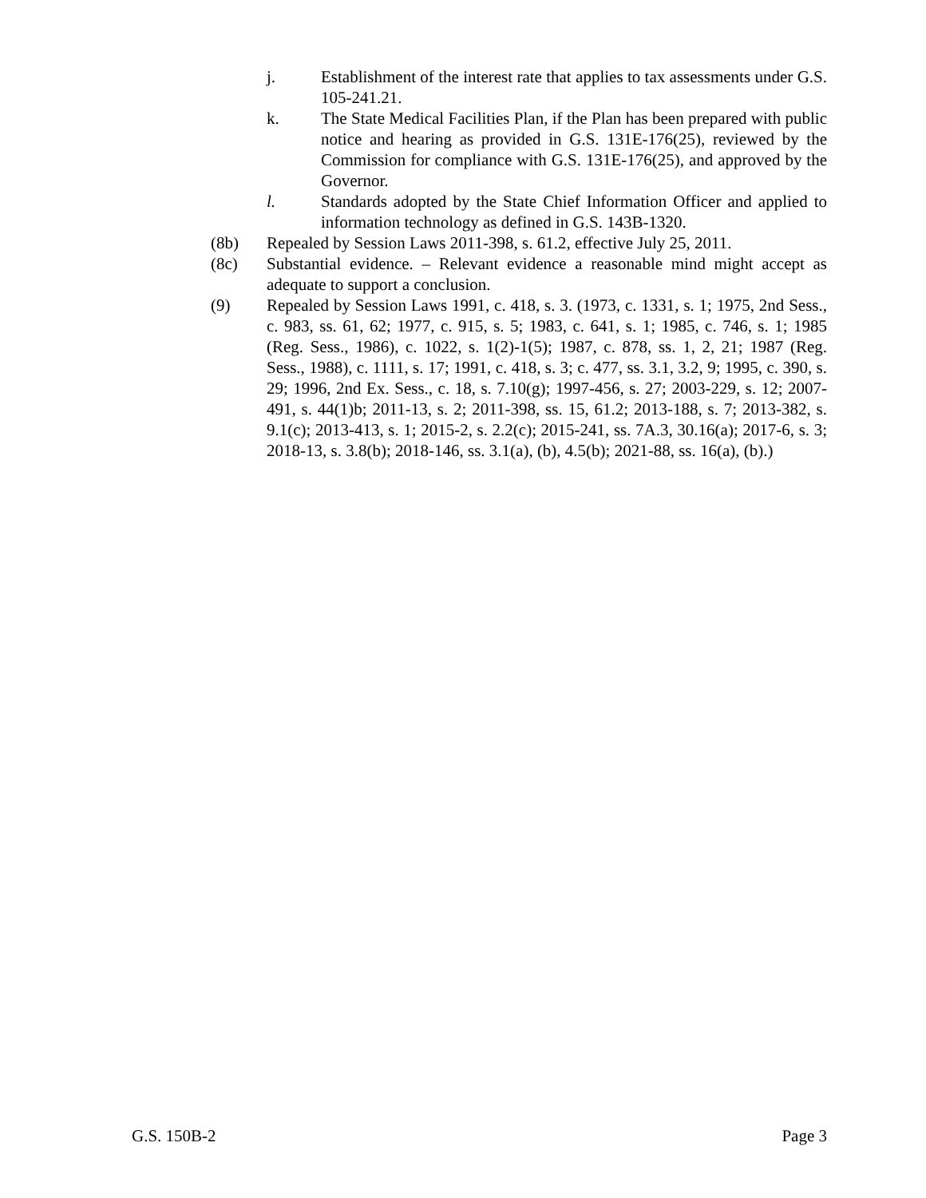j. Establishment of the interest rate that applies to tax assessments under G.S. 105-241.21.
k. The State Medical Facilities Plan, if the Plan has been prepared with public notice and hearing as provided in G.S. 131E-176(25), reviewed by the Commission for compliance with G.S. 131E-176(25), and approved by the Governor.
l. Standards adopted by the State Chief Information Officer and applied to information technology as defined in G.S. 143B-1320.
(8b) Repealed by Session Laws 2011-398, s. 61.2, effective July 25, 2011.
(8c) Substantial evidence. – Relevant evidence a reasonable mind might accept as adequate to support a conclusion.
(9) Repealed by Session Laws 1991, c. 418, s. 3. (1973, c. 1331, s. 1; 1975, 2nd Sess., c. 983, ss. 61, 62; 1977, c. 915, s. 5; 1983, c. 641, s. 1; 1985, c. 746, s. 1; 1985 (Reg. Sess., 1986), c. 1022, s. 1(2)-1(5); 1987, c. 878, ss. 1, 2, 21; 1987 (Reg. Sess., 1988), c. 1111, s. 17; 1991, c. 418, s. 3; c. 477, ss. 3.1, 3.2, 9; 1995, c. 390, s. 29; 1996, 2nd Ex. Sess., c. 18, s. 7.10(g); 1997-456, s. 27; 2003-229, s. 12; 2007-491, s. 44(1)b; 2011-13, s. 2; 2011-398, ss. 15, 61.2; 2013-188, s. 7; 2013-382, s. 9.1(c); 2013-413, s. 1; 2015-2, s. 2.2(c); 2015-241, ss. 7A.3, 30.16(a); 2017-6, s. 3; 2018-13, s. 3.8(b); 2018-146, ss. 3.1(a), (b), 4.5(b); 2021-88, ss. 16(a), (b).)
G.S. 150B-2 Page 3